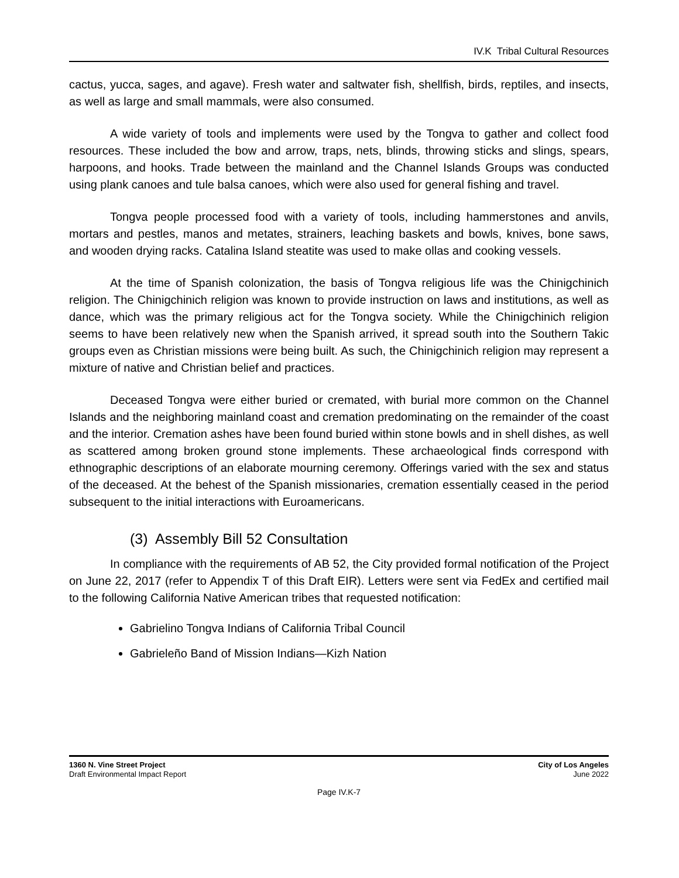IV.K Tribal Cultural Resources
cactus, yucca, sages, and agave). Fresh water and saltwater fish, shellfish, birds, reptiles, and insects, as well as large and small mammals, were also consumed.
A wide variety of tools and implements were used by the Tongva to gather and collect food resources. These included the bow and arrow, traps, nets, blinds, throwing sticks and slings, spears, harpoons, and hooks. Trade between the mainland and the Channel Islands Groups was conducted using plank canoes and tule balsa canoes, which were also used for general fishing and travel.
Tongva people processed food with a variety of tools, including hammerstones and anvils, mortars and pestles, manos and metates, strainers, leaching baskets and bowls, knives, bone saws, and wooden drying racks. Catalina Island steatite was used to make ollas and cooking vessels.
At the time of Spanish colonization, the basis of Tongva religious life was the Chinigchinich religion. The Chinigchinich religion was known to provide instruction on laws and institutions, as well as dance, which was the primary religious act for the Tongva society. While the Chinigchinich religion seems to have been relatively new when the Spanish arrived, it spread south into the Southern Takic groups even as Christian missions were being built. As such, the Chinigchinich religion may represent a mixture of native and Christian belief and practices.
Deceased Tongva were either buried or cremated, with burial more common on the Channel Islands and the neighboring mainland coast and cremation predominating on the remainder of the coast and the interior. Cremation ashes have been found buried within stone bowls and in shell dishes, as well as scattered among broken ground stone implements. These archaeological finds correspond with ethnographic descriptions of an elaborate mourning ceremony. Offerings varied with the sex and status of the deceased. At the behest of the Spanish missionaries, cremation essentially ceased in the period subsequent to the initial interactions with Euroamericans.
(3) Assembly Bill 52 Consultation
In compliance with the requirements of AB 52, the City provided formal notification of the Project on June 22, 2017 (refer to Appendix T of this Draft EIR). Letters were sent via FedEx and certified mail to the following California Native American tribes that requested notification:
Gabrielino Tongva Indians of California Tribal Council
Gabrieleño Band of Mission Indians—Kizh Nation
1360 N. Vine Street Project
Draft Environmental Impact Report
City of Los Angeles
June 2022
Page IV.K-7